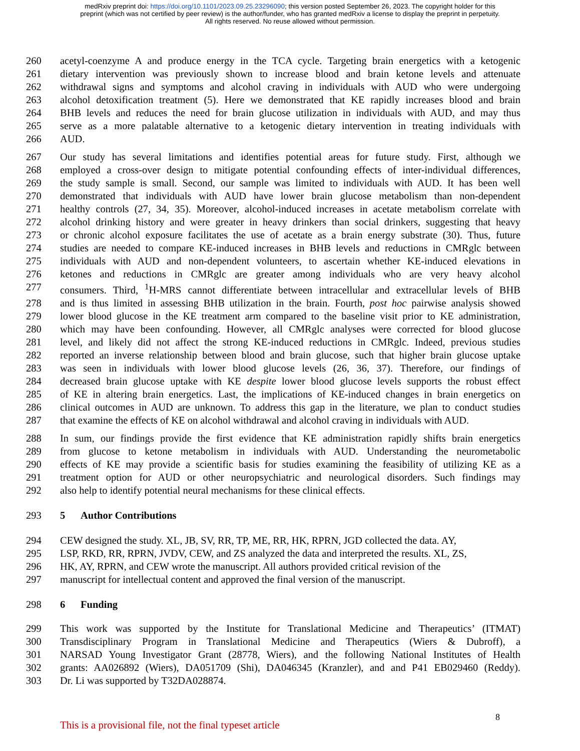medRxiv preprint doi: https://doi.org/10.1101/2023.09.25.23296090; this version posted September 26, 2023. The copyright holder for this
preprint (which was not certified by peer review) is the author/funder, who has granted medRxiv a license to display the preprint in perpetuity.
All rights reserved. No reuse allowed without permission.
260 acetyl-coenzyme A and produce energy in the TCA cycle. Targeting brain energetics with a ketogenic
261 dietary intervention was previously shown to increase blood and brain ketone levels and attenuate
262 withdrawal signs and symptoms and alcohol craving in individuals with AUD who were undergoing
263 alcohol detoxification treatment (5). Here we demonstrated that KE rapidly increases blood and brain
264 BHB levels and reduces the need for brain glucose utilization in individuals with AUD, and may thus
265 serve as a more palatable alternative to a ketogenic dietary intervention in treating individuals with
266 AUD.
267 Our study has several limitations and identifies potential areas for future study. First, although we
268 employed a cross-over design to mitigate potential confounding effects of inter-individual differences,
269 the study sample is small. Second, our sample was limited to individuals with AUD. It has been well
270 demonstrated that individuals with AUD have lower brain glucose metabolism than non-dependent
271 healthy controls (27, 34, 35). Moreover, alcohol-induced increases in acetate metabolism correlate with
272 alcohol drinking history and were greater in heavy drinkers than social drinkers, suggesting that heavy
273 or chronic alcohol exposure facilitates the use of acetate as a brain energy substrate (30). Thus, future
274 studies are needed to compare KE-induced increases in BHB levels and reductions in CMRglc between
275 individuals with AUD and non-dependent volunteers, to ascertain whether KE-induced elevations in
276 ketones and reductions in CMRglc are greater among individuals who are very heavy alcohol
277 consumers. Third, <sup>1</sup>H-MRS cannot differentiate between intracellular and extracellular levels of BHB
278 and is thus limited in assessing BHB utilization in the brain. Fourth, post hoc pairwise analysis showed
279 lower blood glucose in the KE treatment arm compared to the baseline visit prior to KE administration,
280 which may have been confounding. However, all CMRglc analyses were corrected for blood glucose
281 level, and likely did not affect the strong KE-induced reductions in CMRglc. Indeed, previous studies
282 reported an inverse relationship between blood and brain glucose, such that higher brain glucose uptake
283 was seen in individuals with lower blood glucose levels (26, 36, 37). Therefore, our findings of
284 decreased brain glucose uptake with KE despite lower blood glucose levels supports the robust effect
285 of KE in altering brain energetics. Last, the implications of KE-induced changes in brain energetics on
286 clinical outcomes in AUD are unknown. To address this gap in the literature, we plan to conduct studies
287 that examine the effects of KE on alcohol withdrawal and alcohol craving in individuals with AUD.
288 In sum, our findings provide the first evidence that KE administration rapidly shifts brain energetics
289 from glucose to ketone metabolism in individuals with AUD. Understanding the neurometabolic
290 effects of KE may provide a scientific basis for studies examining the feasibility of utilizing KE as a
291 treatment option for AUD or other neuropsychiatric and neurological disorders. Such findings may
292 also help to identify potential neural mechanisms for these clinical effects.
293 5 Author Contributions
294 CEW designed the study. XL, JB, SV, RR, TP, ME, RR, HK, RPRN, JGD collected the data. AY,
295 LSP, RKD, RR, RPRN, JVDV, CEW, and ZS analyzed the data and interpreted the results. XL, ZS,
296 HK, AY, RPRN, and CEW wrote the manuscript. All authors provided critical revision of the
297 manuscript for intellectual content and approved the final version of the manuscript.
298 6 Funding
299 This work was supported by the Institute for Translational Medicine and Therapeutics’ (ITMAT)
300 Transdisciplinary Program in Translational Medicine and Therapeutics (Wiers & Dubroff), a
301 NARSAD Young Investigator Grant (28778, Wiers), and the following National Institutes of Health
302 grants: AA026892 (Wiers), DA051709 (Shi), DA046345 (Kranzler), and and P41 EB029460 (Reddy).
303 Dr. Li was supported by T32DA028874.
This is a provisional file, not the final typeset article 8